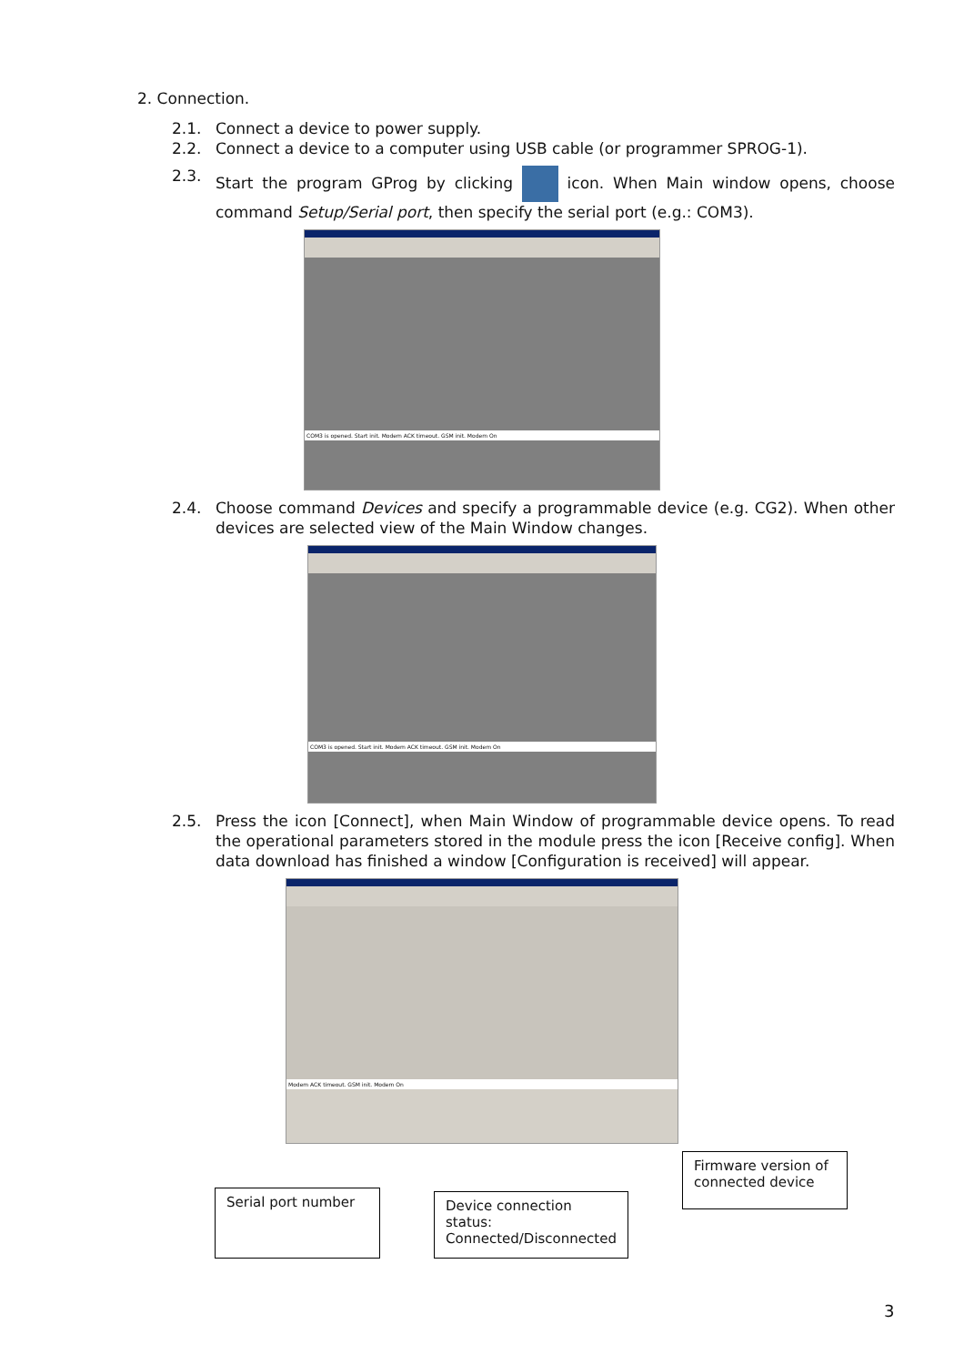2. Connection.
2.1. Connect a device to power supply.
2.2. Connect a device to a computer using USB cable (or programmer SPROG-1).
2.3. Start the program GProg by clicking icon. When Main window opens, choose command Setup/Serial port, then specify the serial port (e.g.: COM3).
COM3 is opened. Start init. Modem ACK timeout. GSM init. Modem On
2.4. Choose command Devices and specify a programmable device (e.g. CG2). When other devices are selected view of the Main Window changes.
COM3 is opened. Start init. Modem ACK timeout. GSM init. Modem On
2.5. Press the icon [Connect], when Main Window of programmable device opens. To read the operational parameters stored in the module press the icon [Receive config]. When data download has finished a window [Configuration is received] will appear.
Modem ACK timeout. GSM init. Modem On
Serial port number
Device connection status:
Connected/Disconnected
Firmware version of connected device
3